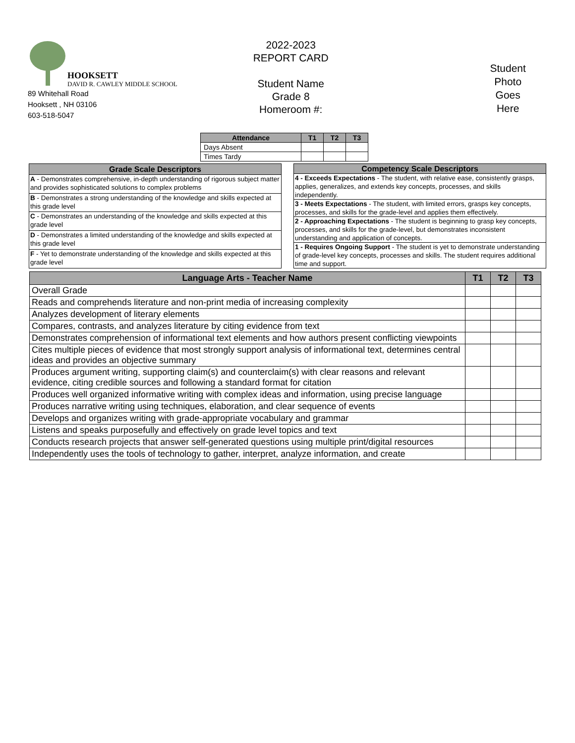HOOKSETT
DAVID R. CAWLEY MIDDLE SCHOOL
89 Whitehall Road
Hooksett , NH 03106
603-518-5047
2022-2023
REPORT CARD
Student Name
Grade 8
Homeroom #:
Student
Photo
Goes
Here
| Attendance | T1 | T2 | T3 |
| --- | --- | --- | --- |
| Days Absent | | | |
| Times Tardy | | | |
| Grade Scale Descriptors |
| --- |
| A - Demonstrates comprehensive, in-depth understanding of rigorous subject matter and provides sophisticated solutions to complex problems |
| B - Demonstrates a strong understanding of the knowledge and skills expected at this grade level |
| C - Demonstrates an understanding of the knowledge and skills expected at this grade level |
| D - Demonstrates a limited understanding of the knowledge and skills expected at this grade level |
| F - Yet to demonstrate understanding of the knowledge and skills expected at this grade level |
| Competency Scale Descriptors |
| --- |
| 4 - Exceeds Expectations - The student, with relative ease, consistently grasps, applies, generalizes, and extends key concepts, processes, and skills independently. |
| 3 - Meets Expectations - The student, with limited errors, grasps key concepts, processes, and skills for the grade-level and applies them effectively. |
| 2 - Approaching Expectations - The student is beginning to grasp key concepts, processes, and skills for the grade-level, but demonstrates inconsistent understanding and application of concepts. |
| 1 - Requires Ongoing Support - The student is yet to demonstrate understanding of grade-level key concepts, processes and skills. The student requires additional time and support. |
| Language Arts - Teacher Name | T1 | T2 | T3 |
| --- | --- | --- | --- |
| Overall Grade | | | |
| Reads and comprehends literature and non-print media of increasing complexity | | | |
| Analyzes development of literary elements | | | |
| Compares, contrasts, and analyzes literature by citing evidence from text | | | |
| Demonstrates comprehension of informational text elements and how authors present conflicting viewpoints | | | |
| Cites multiple pieces of evidence that most strongly support analysis of informational text, determines central ideas and provides an objective summary | | | |
| Produces argument writing, supporting claim(s) and counterclaim(s) with clear reasons and relevant evidence, citing credible sources and following a standard format for citation | | | |
| Produces well organized informative writing with complex ideas and information, using precise language | | | |
| Produces narrative writing using techniques, elaboration, and clear sequence of events | | | |
| Develops and organizes writing with grade-appropriate vocabulary and grammar | | | |
| Listens and speaks purposefully and effectively on grade level topics and text | | | |
| Conducts research projects that answer self-generated questions using multiple print/digital resources | | | |
| Independently uses the tools of technology to gather, interpret, analyze information, and create | | | |